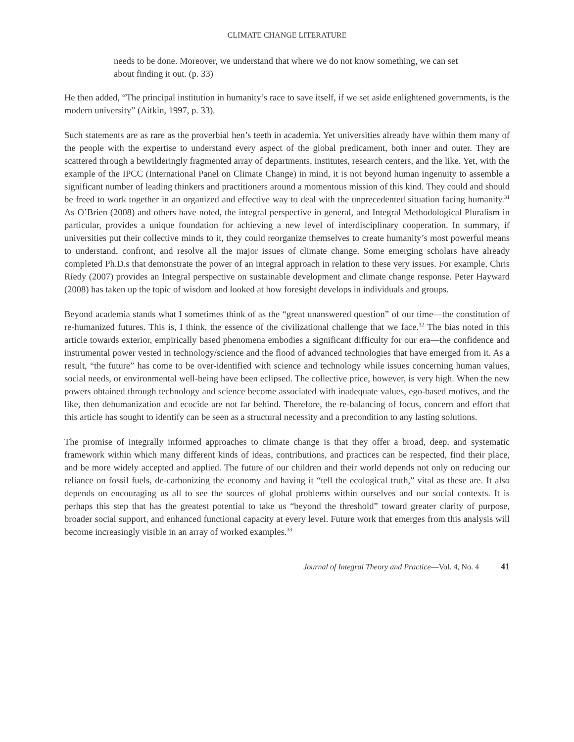CLIMATE CHANGE LITERATURE
needs to be done. Moreover, we understand that where we do not know something, we can set about finding it out. (p. 33)
He then added, “The principal institution in humanity’s race to save itself, if we set aside enlightened governments, is the modern university” (Aitkin, 1997, p. 33).
Such statements are as rare as the proverbial hen’s teeth in academia. Yet universities already have within them many of the people with the expertise to understand every aspect of the global predicament, both inner and outer. They are scattered through a bewilderingly fragmented array of departments, institutes, research centers, and the like. Yet, with the example of the IPCC (International Panel on Climate Change) in mind, it is not beyond human ingenuity to assemble a significant number of leading thinkers and practitioners around a momentous mission of this kind. They could and should be freed to work together in an organized and effective way to deal with the unprecedented situation facing humanity.<sup>31</sup> As O’Brien (2008) and others have noted, the integral perspective in general, and Integral Methodological Pluralism in particular, provides a unique foundation for achieving a new level of interdisciplinary cooperation. In summary, if universities put their collective minds to it, they could reorganize themselves to create humanity’s most powerful means to understand, confront, and resolve all the major issues of climate change. Some emerging scholars have already completed Ph.D.s that demonstrate the power of an integral approach in relation to these very issues. For example, Chris Riedy (2007) provides an Integral perspective on sustainable development and climate change response. Peter Hayward (2008) has taken up the topic of wisdom and looked at how foresight develops in individuals and groups.
Beyond academia stands what I sometimes think of as the “great unanswered question” of our time—the constitution of re-humanized futures. This is, I think, the essence of the civilizational challenge that we face.<sup>32</sup> The bias noted in this article towards exterior, empirically based phenomena embodies a significant difficulty for our era—the confidence and instrumental power vested in technology/science and the flood of advanced technologies that have emerged from it. As a result, “the future” has come to be over-identified with science and technology while issues concerning human values, social needs, or environmental well-being have been eclipsed. The collective price, however, is very high. When the new powers obtained through technology and science become associated with inadequate values, ego-based motives, and the like, then dehumanization and ecocide are not far behind. Therefore, the re-balancing of focus, concern and effort that this article has sought to identify can be seen as a structural necessity and a precondition to any lasting solutions.
The promise of integrally informed approaches to climate change is that they offer a broad, deep, and systematic framework within which many different kinds of ideas, contributions, and practices can be respected, find their place, and be more widely accepted and applied. The future of our children and their world depends not only on reducing our reliance on fossil fuels, de-carbonizing the economy and having it “tell the ecological truth,” vital as these are. It also depends on encouraging us all to see the sources of global problems within ourselves and our social contexts. It is perhaps this step that has the greatest potential to take us “beyond the threshold” toward greater clarity of purpose, broader social support, and enhanced functional capacity at every level. Future work that emerges from this analysis will become increasingly visible in an array of worked examples.<sup>33</sup>
Journal of Integral Theory and Practice—Vol. 4, No. 4 41